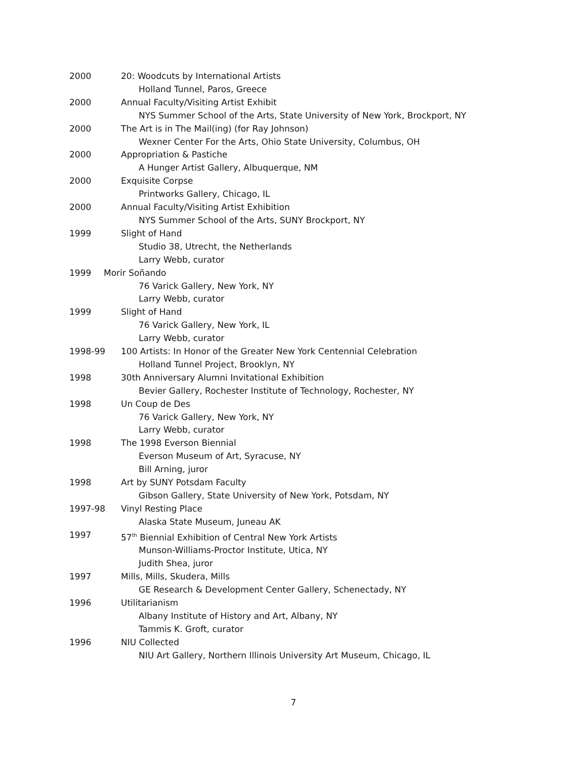2000 20: Woodcuts by International Artists
Holland Tunnel, Paros, Greece
2000 Annual Faculty/Visiting Artist Exhibit
NYS Summer School of the Arts, State University of New York, Brockport, NY
2000 The Art is in The Mail(ing) (for Ray Johnson)
Wexner Center For the Arts, Ohio State University, Columbus, OH
2000 Appropriation & Pastiche
A Hunger Artist Gallery, Albuquerque, NM
2000 Exquisite Corpse
Printworks Gallery, Chicago, IL
2000 Annual Faculty/Visiting Artist Exhibition
NYS Summer School of the Arts, SUNY Brockport, NY
1999 Slight of Hand
Studio 38, Utrecht, the Netherlands
Larry Webb, curator
1999 Morir Soñando
76 Varick Gallery, New York, NY
Larry Webb, curator
1999 Slight of Hand
76 Varick Gallery, New York, IL
Larry Webb, curator
1998-99 100 Artists: In Honor of the Greater New York Centennial Celebration
Holland Tunnel Project, Brooklyn, NY
1998 30th Anniversary Alumni Invitational Exhibition
Bevier Gallery, Rochester Institute of Technology, Rochester, NY
1998 Un Coup de Des
76 Varick Gallery, New York, NY
Larry Webb, curator
1998 The 1998 Everson Biennial
Everson Museum of Art, Syracuse, NY
Bill Arning, juror
1998 Art by SUNY Potsdam Faculty
Gibson Gallery, State University of New York, Potsdam, NY
1997-98 Vinyl Resting Place
Alaska State Museum, Juneau AK
1997 57<sup>th</sup> Biennial Exhibition of Central New York Artists
Munson-Williams-Proctor Institute, Utica, NY
Judith Shea, juror
1997 Mills, Mills, Skudera, Mills
GE Research & Development Center Gallery, Schenectady, NY
1996 Utilitarianism
Albany Institute of History and Art, Albany, NY
Tammis K. Groft, curator
1996 NIU Collected
NIU Art Gallery, Northern Illinois University Art Museum, Chicago, IL
7